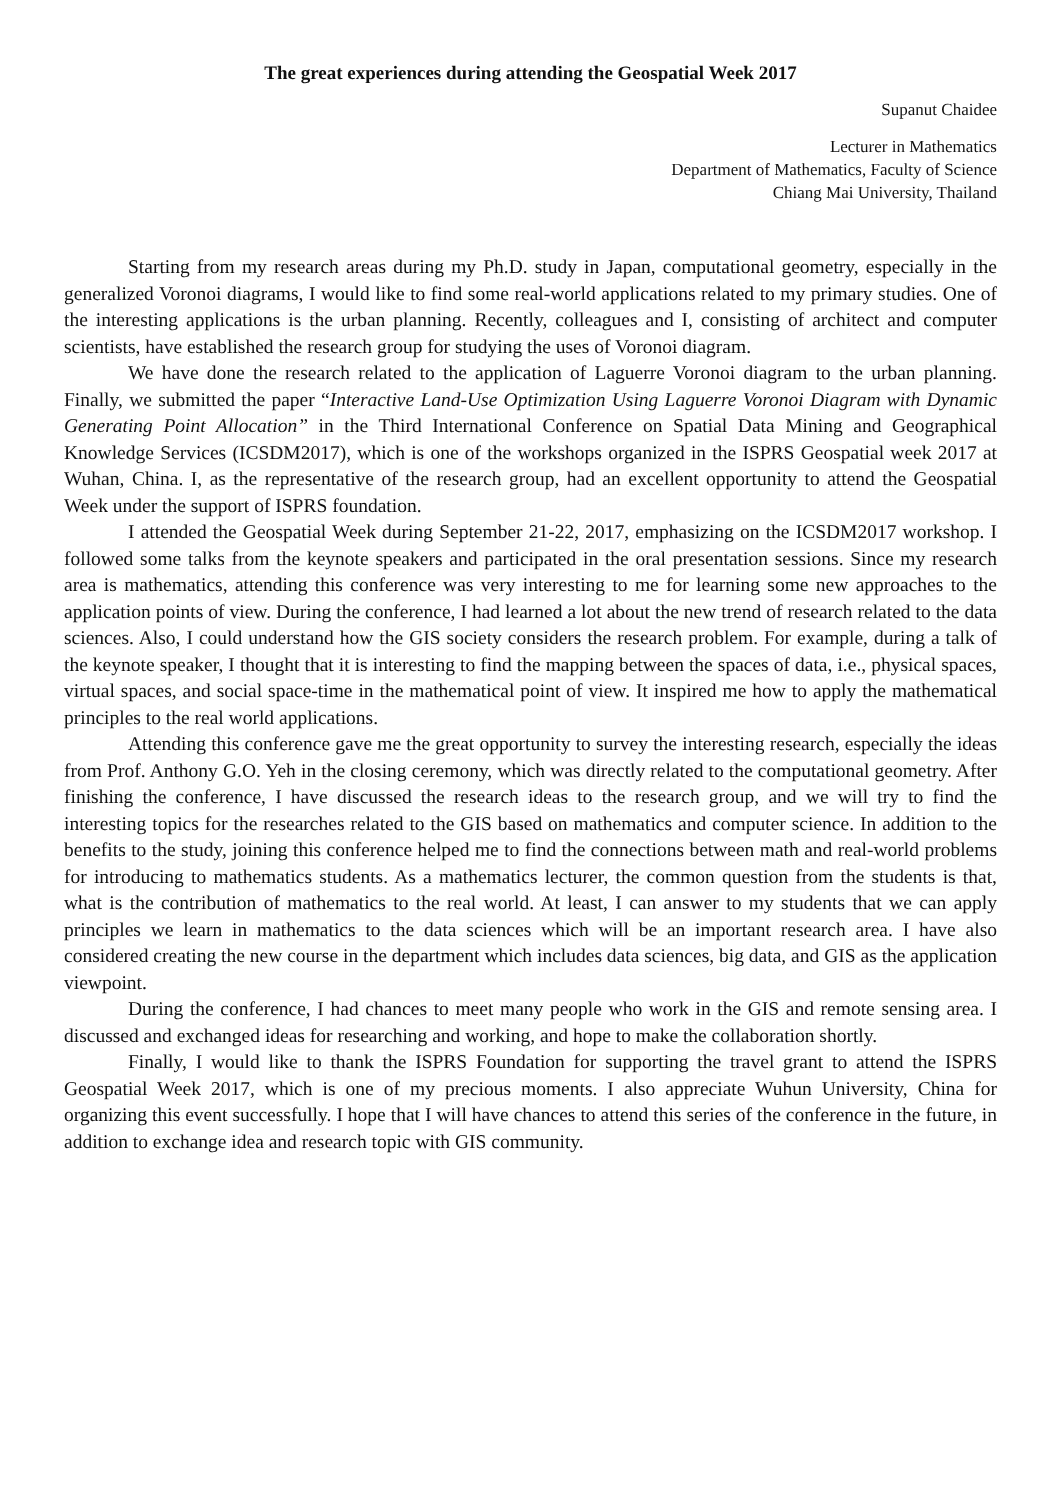The great experiences during attending the Geospatial Week 2017
Supanut Chaidee
Lecturer in Mathematics
Department of Mathematics, Faculty of Science
Chiang Mai University, Thailand
Starting from my research areas during my Ph.D. study in Japan, computational geometry, especially in the generalized Voronoi diagrams, I would like to find some real-world applications related to my primary studies. One of the interesting applications is the urban planning. Recently, colleagues and I, consisting of architect and computer scientists, have established the research group for studying the uses of Voronoi diagram.
We have done the research related to the application of Laguerre Voronoi diagram to the urban planning. Finally, we submitted the paper “Interactive Land-Use Optimization Using Laguerre Voronoi Diagram with Dynamic Generating Point Allocation” in the Third International Conference on Spatial Data Mining and Geographical Knowledge Services (ICSDM2017), which is one of the workshops organized in the ISPRS Geospatial week 2017 at Wuhan, China. I, as the representative of the research group, had an excellent opportunity to attend the Geospatial Week under the support of ISPRS foundation.
I attended the Geospatial Week during September 21-22, 2017, emphasizing on the ICSDM2017 workshop. I followed some talks from the keynote speakers and participated in the oral presentation sessions. Since my research area is mathematics, attending this conference was very interesting to me for learning some new approaches to the application points of view. During the conference, I had learned a lot about the new trend of research related to the data sciences. Also, I could understand how the GIS society considers the research problem. For example, during a talk of the keynote speaker, I thought that it is interesting to find the mapping between the spaces of data, i.e., physical spaces, virtual spaces, and social space-time in the mathematical point of view. It inspired me how to apply the mathematical principles to the real world applications.
Attending this conference gave me the great opportunity to survey the interesting research, especially the ideas from Prof. Anthony G.O. Yeh in the closing ceremony, which was directly related to the computational geometry. After finishing the conference, I have discussed the research ideas to the research group, and we will try to find the interesting topics for the researches related to the GIS based on mathematics and computer science. In addition to the benefits to the study, joining this conference helped me to find the connections between math and real-world problems for introducing to mathematics students. As a mathematics lecturer, the common question from the students is that, what is the contribution of mathematics to the real world. At least, I can answer to my students that we can apply principles we learn in mathematics to the data sciences which will be an important research area. I have also considered creating the new course in the department which includes data sciences, big data, and GIS as the application viewpoint.
During the conference, I had chances to meet many people who work in the GIS and remote sensing area. I discussed and exchanged ideas for researching and working, and hope to make the collaboration shortly.
Finally, I would like to thank the ISPRS Foundation for supporting the travel grant to attend the ISPRS Geospatial Week 2017, which is one of my precious moments. I also appreciate Wuhun University, China for organizing this event successfully. I hope that I will have chances to attend this series of the conference in the future, in addition to exchange idea and research topic with GIS community.